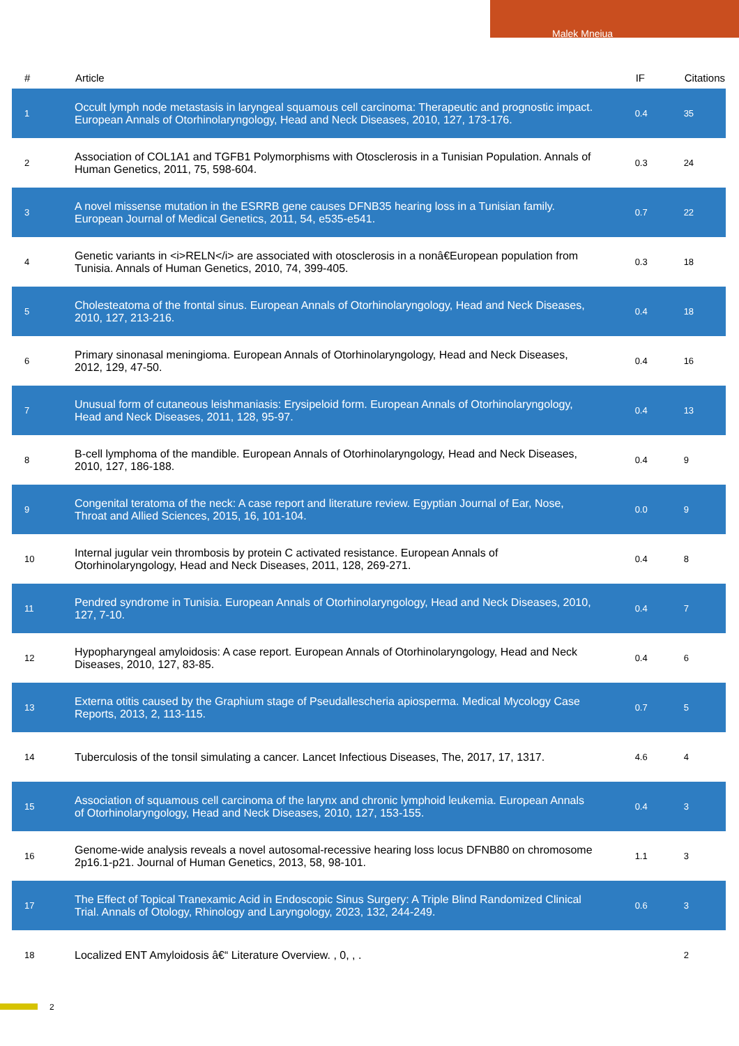Malek Mneiua
| # | Article | IF | Citations |
| --- | --- | --- | --- |
| 1 | Occult lymph node metastasis in laryngeal squamous cell carcinoma: Therapeutic and prognostic impact. European Annals of Otorhinolaryngology, Head and Neck Diseases, 2010, 127, 173-176. | 0.4 | 35 |
| 2 | Association of COL1A1 and TGFB1 Polymorphisms with Otosclerosis in a Tunisian Population. Annals of Human Genetics, 2011, 75, 598-604. | 0.3 | 24 |
| 3 | A novel missense mutation in the ESRRB gene causes DFNB35 hearing loss in a Tunisian family. European Journal of Medical Genetics, 2011, 54, e535-e541. | 0.7 | 22 |
| 4 | Genetic variants in <i>RELN</i> are associated with otosclerosis in a nonâ€European population from Tunisia. Annals of Human Genetics, 2010, 74, 399-405. | 0.3 | 18 |
| 5 | Cholesteatoma of the frontal sinus. European Annals of Otorhinolaryngology, Head and Neck Diseases, 2010, 127, 213-216. | 0.4 | 18 |
| 6 | Primary sinonasal meningioma. European Annals of Otorhinolaryngology, Head and Neck Diseases, 2012, 129, 47-50. | 0.4 | 16 |
| 7 | Unusual form of cutaneous leishmaniasis: Erysipeloid form. European Annals of Otorhinolaryngology, Head and Neck Diseases, 2011, 128, 95-97. | 0.4 | 13 |
| 8 | B-cell lymphoma of the mandible. European Annals of Otorhinolaryngology, Head and Neck Diseases, 2010, 127, 186-188. | 0.4 | 9 |
| 9 | Congenital teratoma of the neck: A case report and literature review. Egyptian Journal of Ear, Nose, Throat and Allied Sciences, 2015, 16, 101-104. | 0.0 | 9 |
| 10 | Internal jugular vein thrombosis by protein C activated resistance. European Annals of Otorhinolaryngology, Head and Neck Diseases, 2011, 128, 269-271. | 0.4 | 8 |
| 11 | Pendred syndrome in Tunisia. European Annals of Otorhinolaryngology, Head and Neck Diseases, 2010, 127, 7-10. | 0.4 | 7 |
| 12 | Hypopharyngeal amyloidosis: A case report. European Annals of Otorhinolaryngology, Head and Neck Diseases, 2010, 127, 83-85. | 0.4 | 6 |
| 13 | Externa otitis caused by the Graphium stage of Pseudallescheria apiosperma. Medical Mycology Case Reports, 2013, 2, 113-115. | 0.7 | 5 |
| 14 | Tuberculosis of the tonsil simulating a cancer. Lancet Infectious Diseases, The, 2017, 17, 1317. | 4.6 | 4 |
| 15 | Association of squamous cell carcinoma of the larynx and chronic lymphoid leukemia. European Annals of Otorhinolaryngology, Head and Neck Diseases, 2010, 127, 153-155. | 0.4 | 3 |
| 16 | Genome-wide analysis reveals a novel autosomal-recessive hearing loss locus DFNB80 on chromosome 2p16.1-p21. Journal of Human Genetics, 2013, 58, 98-101. | 1.1 | 3 |
| 17 | The Effect of Topical Tranexamic Acid in Endoscopic Sinus Surgery: A Triple Blind Randomized Clinical Trial. Annals of Otology, Rhinology and Laryngology, 2023, 132, 244-249. | 0.6 | 3 |
| 18 | Localized ENT Amyloidosis â€“ Literature Overview. , 0, , . | | 2 |
2